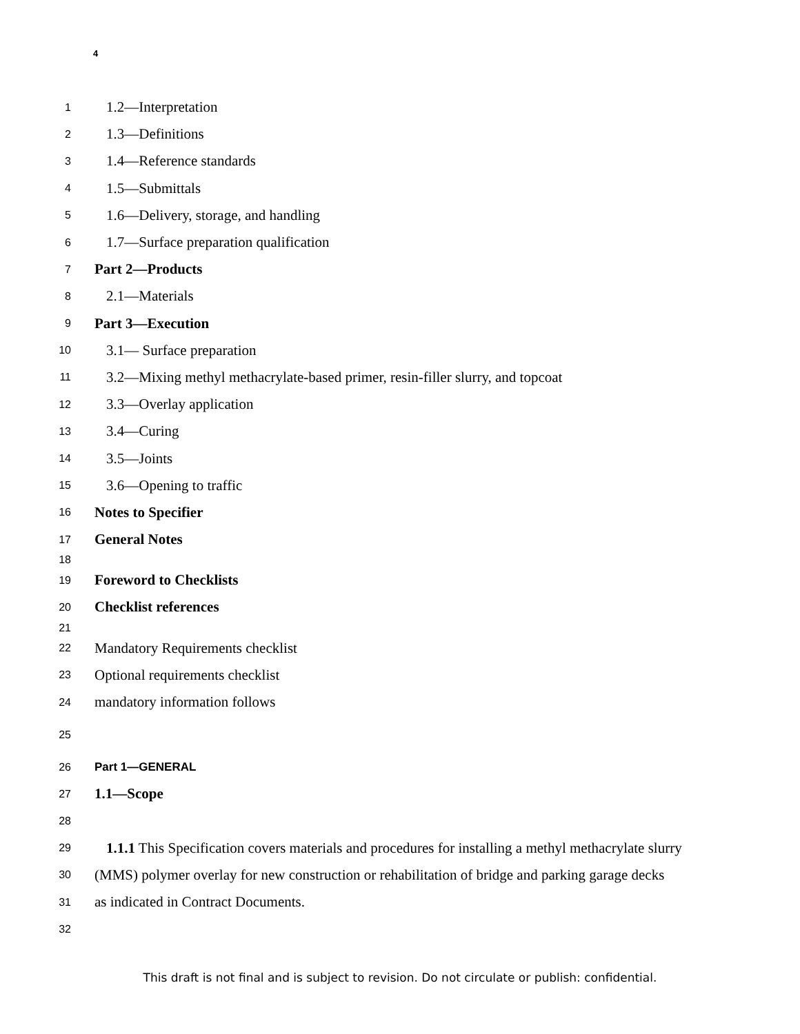4
1 1.2—Interpretation
2 1.3—Definitions
3 1.4—Reference standards
4 1.5—Submittals
5 1.6—Delivery, storage, and handling
6 1.7—Surface preparation qualification
7 Part 2—Products
8 2.1—Materials
9 Part 3—Execution
10 3.1— Surface preparation
11 3.2—Mixing methyl methacrylate-based primer, resin-filler slurry, and topcoat
12 3.3—Overlay application
13 3.4—Curing
14 3.5—Joints
15 3.6—Opening to traffic
16 Notes to Specifier
17 General Notes
18
19 Foreword to Checklists
20 Checklist references
21
22 Mandatory Requirements checklist
23 Optional requirements checklist
24 mandatory information follows
25
26 Part 1—GENERAL
27 1.1—Scope
28
29 1.1.1 This Specification covers materials and procedures for installing a methyl methacrylate slurry
30 (MMS) polymer overlay for new construction or rehabilitation of bridge and parking garage decks
31 as indicated in Contract Documents.
32
This draft is not final and is subject to revision. Do not circulate or publish: confidential.